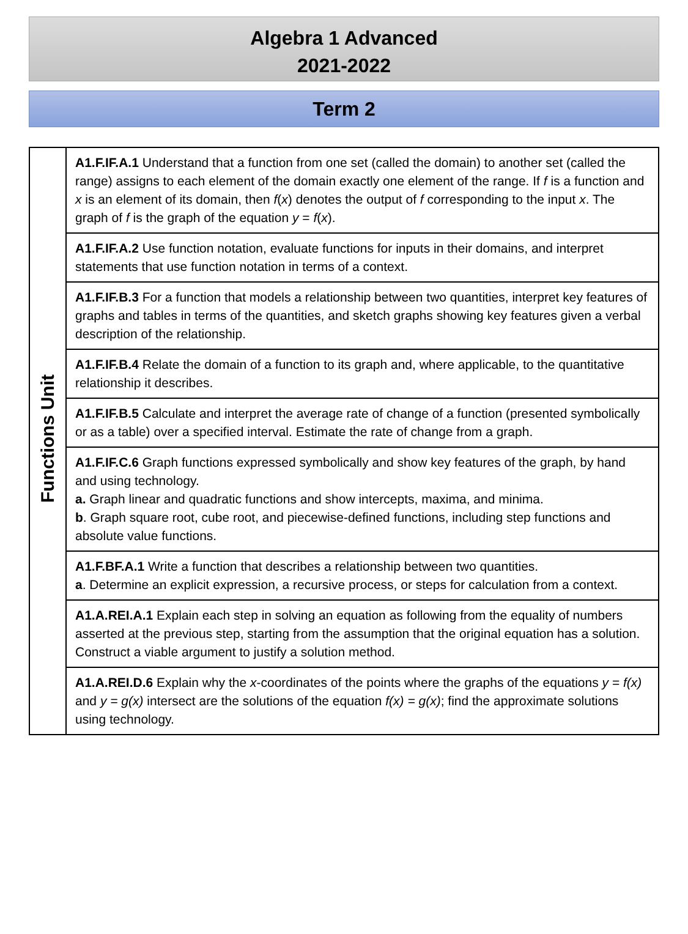Algebra 1 Advanced
2021-2022
Term 2
| Functions Unit | A1.F.IF.A.1 Understand that a function from one set (called the domain) to another set (called the range) assigns to each element of the domain exactly one element of the range. If f is a function and x is an element of its domain, then f ( x ) denotes the output of f corresponding to the input x . The graph of f is the graph of the equation y = f ( x ). |
| | A1.F.IF.A.2 Use function notation, evaluate functions for inputs in their domains, and interpret statements that use function notation in terms of a context. |
| | A1.F.IF.B.3 For a function that models a relationship between two quantities, interpret key features of graphs and tables in terms of the quantities, and sketch graphs showing key features given a verbal description of the relationship. |
| | A1.F.IF.B.4 Relate the domain of a function to its graph and, where applicable, to the quantitative relationship it describes. |
| | A1.F.IF.B.5 Calculate and interpret the average rate of change of a function (presented symbolically or as a table) over a specified interval. Estimate the rate of change from a graph. |
| | A1.F.IF.C.6 Graph functions expressed symbolically and show key features of the graph, by hand and using technology. a. Graph linear and quadratic functions and show intercepts, maxima, and minima. b . Graph square root, cube root, and piecewise-defined functions, including step functions and absolute value functions. |
| | A1.F.BF.A.1 Write a function that describes a relationship between two quantities. a . Determine an explicit expression, a recursive process, or steps for calculation from a context. |
| | A1.A.REI.A.1 Explain each step in solving an equation as following from the equality of numbers asserted at the previous step, starting from the assumption that the original equation has a solution. Construct a viable argument to justify a solution method. |
| | A1.A.REI.D.6 Explain why the x -coordinates of the points where the graphs of the equations y = f(x) and y = g(x) intersect are the solutions of the equation f(x) = g(x) ; find the approximate solutions using technology. |